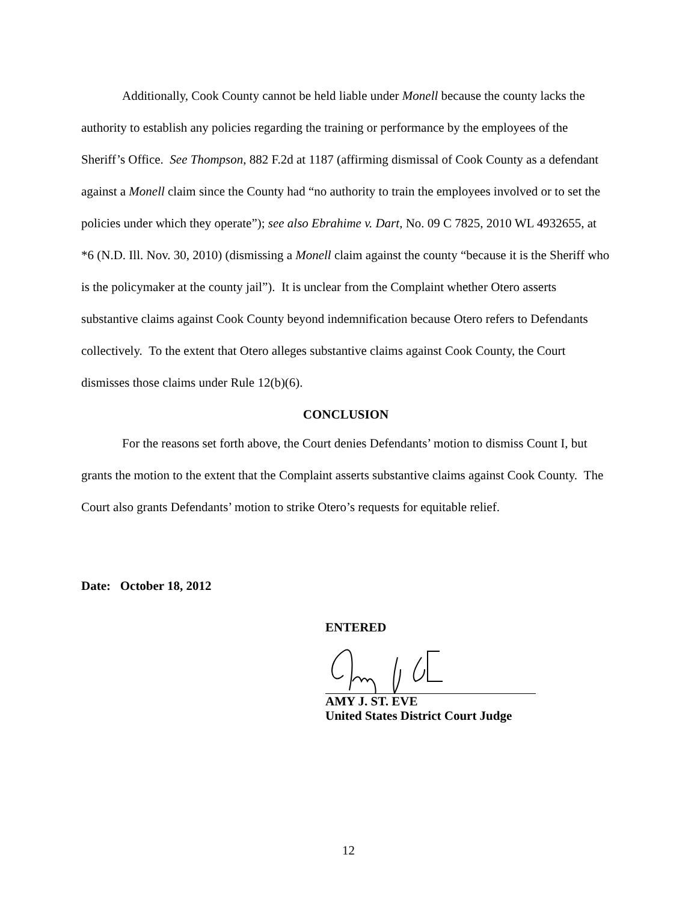Additionally, Cook County cannot be held liable under Monell because the county lacks the authority to establish any policies regarding the training or performance by the employees of the Sheriff’s Office. See Thompson, 882 F.2d at 1187 (affirming dismissal of Cook County as a defendant against a Monell claim since the County had “no authority to train the employees involved or to set the policies under which they operate”); see also Ebrahime v. Dart, No. 09 C 7825, 2010 WL 4932655, at *6 (N.D. Ill. Nov. 30, 2010) (dismissing a Monell claim against the county “because it is the Sheriff who is the policymaker at the county jail”). It is unclear from the Complaint whether Otero asserts substantive claims against Cook County beyond indemnification because Otero refers to Defendants collectively. To the extent that Otero alleges substantive claims against Cook County, the Court dismisses those claims under Rule 12(b)(6).
CONCLUSION
For the reasons set forth above, the Court denies Defendants’ motion to dismiss Count I, but grants the motion to the extent that the Complaint asserts substantive claims against Cook County. The Court also grants Defendants’ motion to strike Otero’s requests for equitable relief.
Date: October 18, 2012
ENTERED
AMY J. ST. EVE
United States District Court Judge
12